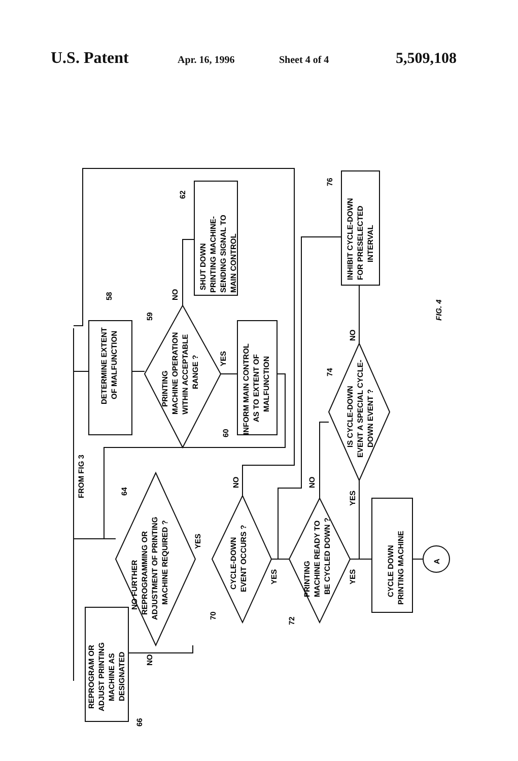U.S. Patent Apr. 16, 1996 Sheet 4 of 4 5,509,108
DETERMINE EXTENT
OF MALFUNCTION
PRINTING
MACHINE OPERATION
WITHIN ACCEPTABLE
RANGE ?
SHUT DOWN
PRINTING MACHINE-
SENDING SIGNAL TO
MAIN CONTROL
INFORM MAIN CONTROL
AS TO EXTENT OF
MALFUNCTION
FROM FIG 3
NO FURTHER
REPROGRAMMING OR
ADJUSTMENT OF PRINTING
MACHINE REQUIRED ?
REPROGRAM OR
ADJUST PRINTING
MACHINE AS
DESIGNATED
CYCLE-DOWN
EVENT OCCURS ?
PRINTING
MACHINE READY TO
BE CYCLED DOWN ?
IS CYCLE-DOWN
EVENT A SPECIAL CYCLE-
DOWN EVENT ?
INHIBIT CYCLE-DOWN
FOR PRESELECTED
INTERVAL
CYCLE DOWN
PRINTING MACHINE
A
NO
YES
NO
YES
NO
YES
NO
YES
YES
NO
58
59
62
60
64
66
70
72
74
76
FIG. 4